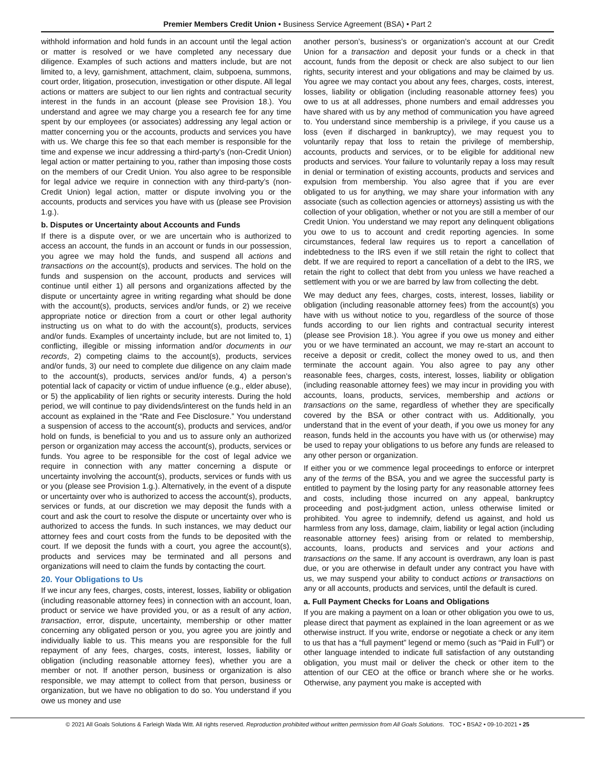Premier Members Credit Union • Business Service Agreement (BSA) • Part 2
withhold information and hold funds in an account until the legal action or matter is resolved or we have completed any necessary due diligence. Examples of such actions and matters include, but are not limited to, a levy, garnishment, attachment, claim, subpoena, summons, court order, litigation, prosecution, investigation or other dispute. All legal actions or matters are subject to our lien rights and contractual security interest in the funds in an account (please see Provision 18.). You understand and agree we may charge you a research fee for any time spent by our employees (or associates) addressing any legal action or matter concerning you or the accounts, products and services you have with us. We charge this fee so that each member is responsible for the time and expense we incur addressing a third-party’s (non-Credit Union) legal action or matter pertaining to you, rather than imposing those costs on the members of our Credit Union. You also agree to be responsible for legal advice we require in connection with any third-party’s (non-Credit Union) legal action, matter or dispute involving you or the accounts, products and services you have with us (please see Provision 1.g.).
b. Disputes or Uncertainty about Accounts and Funds
If there is a dispute over, or we are uncertain who is authorized to access an account, the funds in an account or funds in our possession, you agree we may hold the funds, and suspend all actions and transactions on the account(s), products and services. The hold on the funds and suspension on the account, products and services will continue until either 1) all persons and organizations affected by the dispute or uncertainty agree in writing regarding what should be done with the account(s), products, services and/or funds, or 2) we receive appropriate notice or direction from a court or other legal authority instructing us on what to do with the account(s), products, services and/or funds. Examples of uncertainty include, but are not limited to, 1) conflicting, illegible or missing information and/or documents in our records, 2) competing claims to the account(s), products, services and/or funds, 3) our need to complete due diligence on any claim made to the account(s), products, services and/or funds, 4) a person’s potential lack of capacity or victim of undue influence (e.g., elder abuse), or 5) the applicability of lien rights or security interests. During the hold period, we will continue to pay dividends/interest on the funds held in an account as explained in the “Rate and Fee Disclosure.” You understand a suspension of access to the account(s), products and services, and/or hold on funds, is beneficial to you and us to assure only an authorized person or organization may access the account(s), products, services or funds. You agree to be responsible for the cost of legal advice we require in connection with any matter concerning a dispute or uncertainty involving the account(s), products, services or funds with us or you (please see Provision 1.g.). Alternatively, in the event of a dispute or uncertainty over who is authorized to access the account(s), products, services or funds, at our discretion we may deposit the funds with a court and ask the court to resolve the dispute or uncertainty over who is authorized to access the funds. In such instances, we may deduct our attorney fees and court costs from the funds to be deposited with the court. If we deposit the funds with a court, you agree the account(s), products and services may be terminated and all persons and organizations will need to claim the funds by contacting the court.
20. Your Obligations to Us
If we incur any fees, charges, costs, interest, losses, liability or obligation (including reasonable attorney fees) in connection with an account, loan, product or service we have provided you, or as a result of any action, transaction, error, dispute, uncertainty, membership or other matter concerning any obligated person or you, you agree you are jointly and individually liable to us. This means you are responsible for the full repayment of any fees, charges, costs, interest, losses, liability or obligation (including reasonable attorney fees), whether you are a member or not. If another person, business or organization is also responsible, we may attempt to collect from that person, business or organization, but we have no obligation to do so. You understand if you owe us money and use
another person’s, business’s or organization’s account at our Credit Union for a transaction and deposit your funds or a check in that account, funds from the deposit or check are also subject to our lien rights, security interest and your obligations and may be claimed by us. You agree we may contact you about any fees, charges, costs, interest, losses, liability or obligation (including reasonable attorney fees) you owe to us at all addresses, phone numbers and email addresses you have shared with us by any method of communication you have agreed to. You understand since membership is a privilege, if you cause us a loss (even if discharged in bankruptcy), we may request you to voluntarily repay that loss to retain the privilege of membership, accounts, products and services, or to be eligible for additional new products and services. Your failure to voluntarily repay a loss may result in denial or termination of existing accounts, products and services and expulsion from membership. You also agree that if you are ever obligated to us for anything, we may share your information with any associate (such as collection agencies or attorneys) assisting us with the collection of your obligation, whether or not you are still a member of our Credit Union. You understand we may report any delinquent obligations you owe to us to account and credit reporting agencies. In some circumstances, federal law requires us to report a cancellation of indebtedness to the IRS even if we still retain the right to collect that debt. If we are required to report a cancellation of a debt to the IRS, we retain the right to collect that debt from you unless we have reached a settlement with you or we are barred by law from collecting the debt.
We may deduct any fees, charges, costs, interest, losses, liability or obligation (including reasonable attorney fees) from the account(s) you have with us without notice to you, regardless of the source of those funds according to our lien rights and contractual security interest (please see Provision 18.). You agree if you owe us money and either you or we have terminated an account, we may re-start an account to receive a deposit or credit, collect the money owed to us, and then terminate the account again. You also agree to pay any other reasonable fees, charges, costs, interest, losses, liability or obligation (including reasonable attorney fees) we may incur in providing you with accounts, loans, products, services, membership and actions or transactions on the same, regardless of whether they are specifically covered by the BSA or other contract with us. Additionally, you understand that in the event of your death, if you owe us money for any reason, funds held in the accounts you have with us (or otherwise) may be used to repay your obligations to us before any funds are released to any other person or organization.
If either you or we commence legal proceedings to enforce or interpret any of the terms of the BSA, you and we agree the successful party is entitled to payment by the losing party for any reasonable attorney fees and costs, including those incurred on any appeal, bankruptcy proceeding and post-judgment action, unless otherwise limited or prohibited. You agree to indemnify, defend us against, and hold us harmless from any loss, damage, claim, liability or legal action (including reasonable attorney fees) arising from or related to membership, accounts, loans, products and services and your actions and transactions on the same. If any account is overdrawn, any loan is past due, or you are otherwise in default under any contract you have with us, we may suspend your ability to conduct actions or transactions on any or all accounts, products and services, until the default is cured.
a. Full Payment Checks for Loans and Obligations
If you are making a payment on a loan or other obligation you owe to us, please direct that payment as explained in the loan agreement or as we otherwise instruct. If you write, endorse or negotiate a check or any item to us that has a “full payment” legend or memo (such as “Paid in Full”) or other language intended to indicate full satisfaction of any outstanding obligation, you must mail or deliver the check or other item to the attention of our CEO at the office or branch where she or he works. Otherwise, any payment you make is accepted with
© 2021 All Goals Solutions & Farleigh Wada Witt. All rights reserved. Reproduction prohibited without written permission from All Goals Solutions. TOC • BSA2 • 09-10-2021 • 25